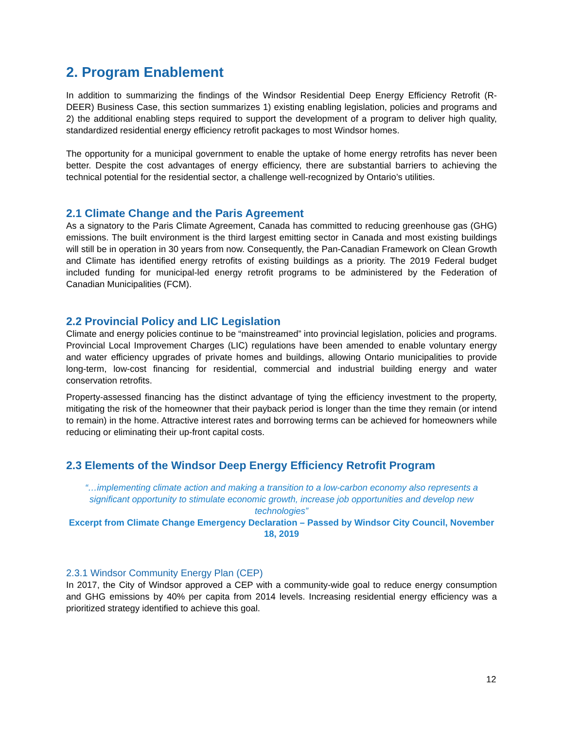2. Program Enablement
In addition to summarizing the findings of the Windsor Residential Deep Energy Efficiency Retrofit (R-DEER) Business Case, this section summarizes 1) existing enabling legislation, policies and programs and 2) the additional enabling steps required to support the development of a program to deliver high quality, standardized residential energy efficiency retrofit packages to most Windsor homes.
The opportunity for a municipal government to enable the uptake of home energy retrofits has never been better. Despite the cost advantages of energy efficiency, there are substantial barriers to achieving the technical potential for the residential sector, a challenge well-recognized by Ontario’s utilities.
2.1 Climate Change and the Paris Agreement
As a signatory to the Paris Climate Agreement, Canada has committed to reducing greenhouse gas (GHG) emissions. The built environment is the third largest emitting sector in Canada and most existing buildings will still be in operation in 30 years from now. Consequently, the Pan-Canadian Framework on Clean Growth and Climate has identified energy retrofits of existing buildings as a priority. The 2019 Federal budget included funding for municipal-led energy retrofit programs to be administered by the Federation of Canadian Municipalities (FCM).
2.2 Provincial Policy and LIC Legislation
Climate and energy policies continue to be “mainstreamed” into provincial legislation, policies and programs. Provincial Local Improvement Charges (LIC) regulations have been amended to enable voluntary energy and water efficiency upgrades of private homes and buildings, allowing Ontario municipalities to provide long-term, low-cost financing for residential, commercial and industrial building energy and water conservation retrofits.
Property-assessed financing has the distinct advantage of tying the efficiency investment to the property, mitigating the risk of the homeowner that their payback period is longer than the time they remain (or intend to remain) in the home. Attractive interest rates and borrowing terms can be achieved for homeowners while reducing or eliminating their up-front capital costs.
2.3 Elements of the Windsor Deep Energy Efficiency Retrofit Program
“…implementing climate action and making a transition to a low-carbon economy also represents a significant opportunity to stimulate economic growth, increase job opportunities and develop new technologies”
Excerpt from Climate Change Emergency Declaration – Passed by Windsor City Council, November 18, 2019
2.3.1 Windsor Community Energy Plan (CEP)
In 2017, the City of Windsor approved a CEP with a community-wide goal to reduce energy consumption and GHG emissions by 40% per capita from 2014 levels. Increasing residential energy efficiency was a prioritized strategy identified to achieve this goal.
12